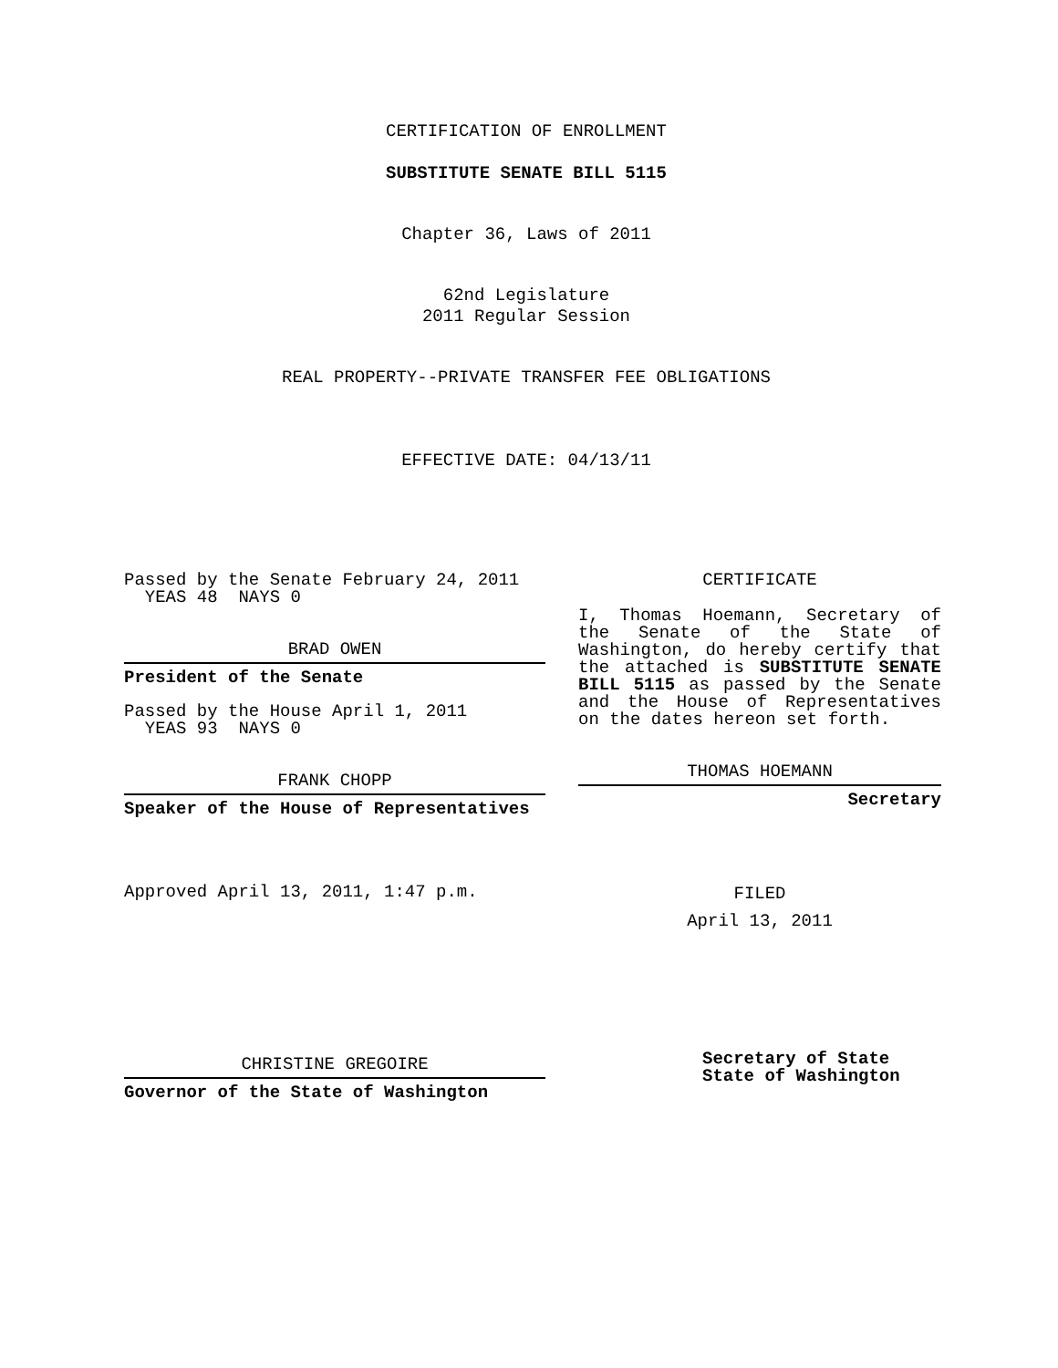CERTIFICATION OF ENROLLMENT
SUBSTITUTE SENATE BILL 5115
Chapter 36, Laws of 2011
62nd Legislature
2011 Regular Session
REAL PROPERTY--PRIVATE TRANSFER FEE OBLIGATIONS
EFFECTIVE DATE: 04/13/11
Passed by the Senate February 24, 2011
YEAS 48 NAYS 0
BRAD OWEN
President of the Senate
Passed by the House April 1, 2011
YEAS 93 NAYS 0
FRANK CHOPP
Speaker of the House of Representatives
Approved April 13, 2011, 1:47 p.m.
CHRISTINE GREGOIRE
Governor of the State of Washington
CERTIFICATE
I, Thomas Hoemann, Secretary of the Senate of the State of Washington, do hereby certify that the attached is SUBSTITUTE SENATE BILL 5115 as passed by the Senate and the House of Representatives on the dates hereon set forth.
THOMAS HOEMANN
Secretary
FILED
April 13, 2011
Secretary of State
State of Washington